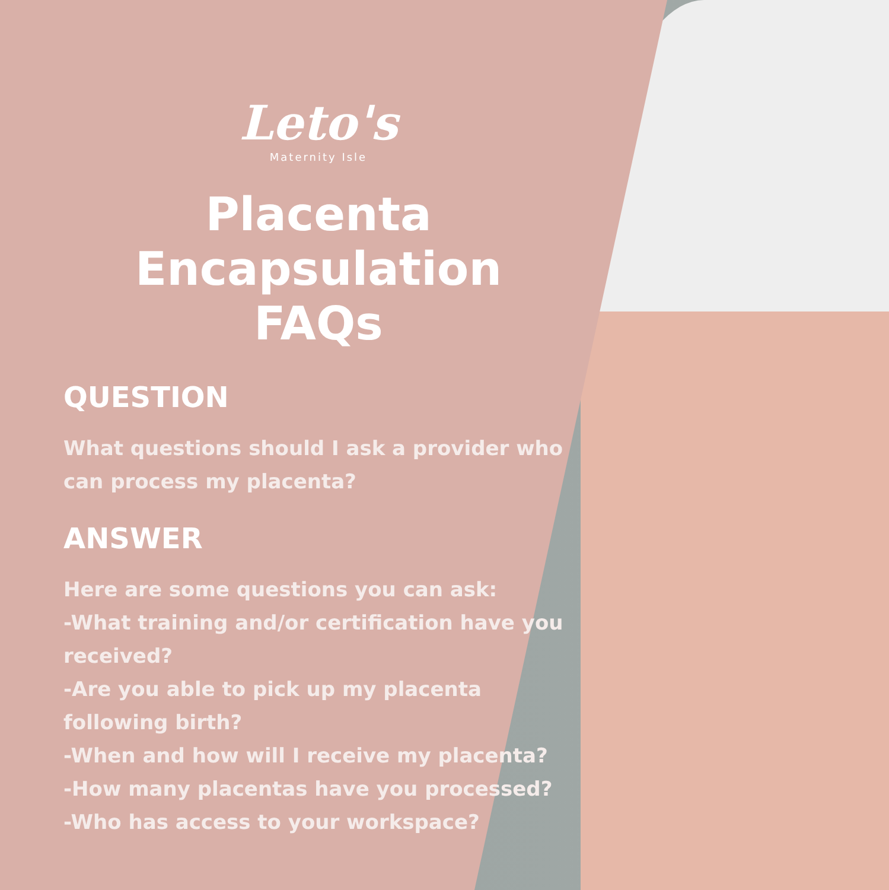Leto's
Maternity Isle
Placenta
Encapsulation
FAQs
QUESTION
What questions should I ask a provider who can process my placenta?
ANSWER
Here are some questions you can ask:
-What training and/or certification have you received?
-Are you able to pick up my placenta following birth?
-When and how will I receive my placenta?
-How many placentas have you processed?
-Who has access to your workspace?